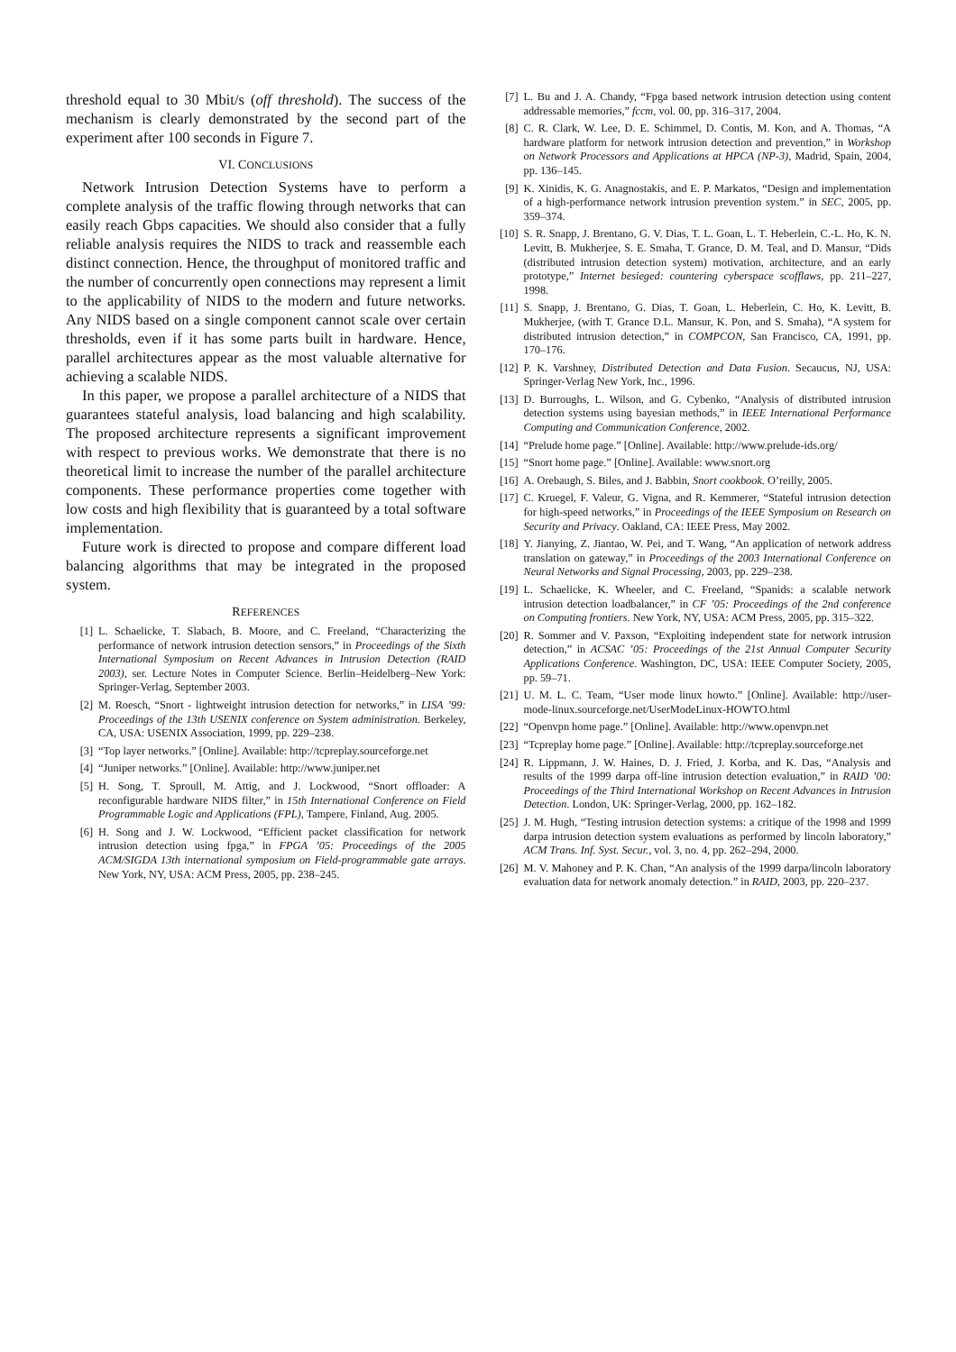threshold equal to 30 Mbit/s (off threshold). The success of the mechanism is clearly demonstrated by the second part of the experiment after 100 seconds in Figure 7.
VI. CONCLUSIONS
Network Intrusion Detection Systems have to perform a complete analysis of the traffic flowing through networks that can easily reach Gbps capacities. We should also consider that a fully reliable analysis requires the NIDS to track and reassemble each distinct connection. Hence, the throughput of monitored traffic and the number of concurrently open connections may represent a limit to the applicability of NIDS to the modern and future networks. Any NIDS based on a single component cannot scale over certain thresholds, even if it has some parts built in hardware. Hence, parallel architectures appear as the most valuable alternative for achieving a scalable NIDS.
In this paper, we propose a parallel architecture of a NIDS that guarantees stateful analysis, load balancing and high scalability. The proposed architecture represents a significant improvement with respect to previous works. We demonstrate that there is no theoretical limit to increase the number of the parallel architecture components. These performance properties come together with low costs and high flexibility that is guaranteed by a total software implementation.
Future work is directed to propose and compare different load balancing algorithms that may be integrated in the proposed system.
REFERENCES
[1] L. Schaelicke, T. Slabach, B. Moore, and C. Freeland, “Characterizing the performance of network intrusion detection sensors,” in Proceedings of the Sixth International Symposium on Recent Advances in Intrusion Detection (RAID 2003), ser. Lecture Notes in Computer Science. Berlin–Heidelberg–New York: Springer-Verlag, September 2003.
[2] M. Roesch, “Snort - lightweight intrusion detection for networks,” in LISA ’99: Proceedings of the 13th USENIX conference on System administration. Berkeley, CA, USA: USENIX Association, 1999, pp. 229–238.
[3] “Top layer networks.” [Online]. Available: http://tcpreplay.sourceforge.net
[4] “Juniper networks.” [Online]. Available: http://www.juniper.net
[5] H. Song, T. Sproull, M. Attig, and J. Lockwood, “Snort offloader: A reconfigurable hardware NIDS filter,” in 15th International Conference on Field Programmable Logic and Applications (FPL), Tampere, Finland, Aug. 2005.
[6] H. Song and J. W. Lockwood, “Efficient packet classification for network intrusion detection using fpga,” in FPGA ’05: Proceedings of the 2005 ACM/SIGDA 13th international symposium on Field-programmable gate arrays. New York, NY, USA: ACM Press, 2005, pp. 238–245.
[7] L. Bu and J. A. Chandy, “Fpga based network intrusion detection using content addressable memories,” fccm, vol. 00, pp. 316–317, 2004.
[8] C. R. Clark, W. Lee, D. E. Schimmel, D. Contis, M. Kon, and A. Thomas, “A hardware platform for network intrusion detection and prevention,” in Workshop on Network Processors and Applications at HPCA (NP-3), Madrid, Spain, 2004, pp. 136–145.
[9] K. Xinidis, K. G. Anagnostakis, and E. P. Markatos, “Design and implementation of a high-performance network intrusion prevention system.” in SEC, 2005, pp. 359–374.
[10] S. R. Snapp, J. Brentano, G. V. Dias, T. L. Goan, L. T. Heberlein, C.-L. Ho, K. N. Levitt, B. Mukherjee, S. E. Smaha, T. Grance, D. M. Teal, and D. Mansur, “Dids (distributed intrusion detection system) motivation, architecture, and an early prototype,” Internet besieged: countering cyberspace scofflaws, pp. 211–227, 1998.
[11] S. Snapp, J. Brentano, G. Dias, T. Goan, L. Heberlein, C. Ho, K. Levitt, B. Mukherjee, (with T. Grance D.L. Mansur, K. Pon, and S. Smaha), “A system for distributed intrusion detection,” in COMPCON, San Francisco, CA, 1991, pp. 170–176.
[12] P. K. Varshney, Distributed Detection and Data Fusion. Secaucus, NJ, USA: Springer-Verlag New York, Inc., 1996.
[13] D. Burroughs, L. Wilson, and G. Cybenko, “Analysis of distributed intrusion detection systems using bayesian methods,” in IEEE International Performance Computing and Communication Conference, 2002.
[14] “Prelude home page.” [Online]. Available: http://www.prelude-ids.org/
[15] “Snort home page.” [Online]. Available: www.snort.org
[16] A. Orebaugh, S. Biles, and J. Babbin, Snort cookbook. O’reilly, 2005.
[17] C. Kruegel, F. Valeur, G. Vigna, and R. Kemmerer, “Stateful intrusion detection for high-speed networks,” in Proceedings of the IEEE Symposium on Research on Security and Privacy. Oakland, CA: IEEE Press, May 2002.
[18] Y. Jianying, Z. Jiantao, W. Pei, and T. Wang, “An application of network address translation on gateway,” in Proceedings of the 2003 International Conference on Neural Networks and Signal Processing, 2003, pp. 229–238.
[19] L. Schaelicke, K. Wheeler, and C. Freeland, “Spanids: a scalable network intrusion detection loadbalancer,” in CF ’05: Proceedings of the 2nd conference on Computing frontiers. New York, NY, USA: ACM Press, 2005, pp. 315–322.
[20] R. Sommer and V. Paxson, “Exploiting independent state for network intrusion detection,” in ACSAC ’05: Proceedings of the 21st Annual Computer Security Applications Conference. Washington, DC, USA: IEEE Computer Society, 2005, pp. 59–71.
[21] U. M. L. C. Team, “User mode linux howto.” [Online]. Available: http://user-mode-linux.sourceforge.net/UserModeLinux-HOWTO.html
[22] “Openvpn home page.” [Online]. Available: http://www.openvpn.net
[23] “Tcpreplay home page.” [Online]. Available: http://tcpreplay.sourceforge.net
[24] R. Lippmann, J. W. Haines, D. J. Fried, J. Korba, and K. Das, “Analysis and results of the 1999 darpa off-line intrusion detection evaluation,” in RAID ’00: Proceedings of the Third International Workshop on Recent Advances in Intrusion Detection. London, UK: Springer-Verlag, 2000, pp. 162–182.
[25] J. M. Hugh, “Testing intrusion detection systems: a critique of the 1998 and 1999 darpa intrusion detection system evaluations as performed by lincoln laboratory,” ACM Trans. Inf. Syst. Secur., vol. 3, no. 4, pp. 262–294, 2000.
[26] M. V. Mahoney and P. K. Chan, “An analysis of the 1999 darpa/lincoln laboratory evaluation data for network anomaly detection.” in RAID, 2003, pp. 220–237.